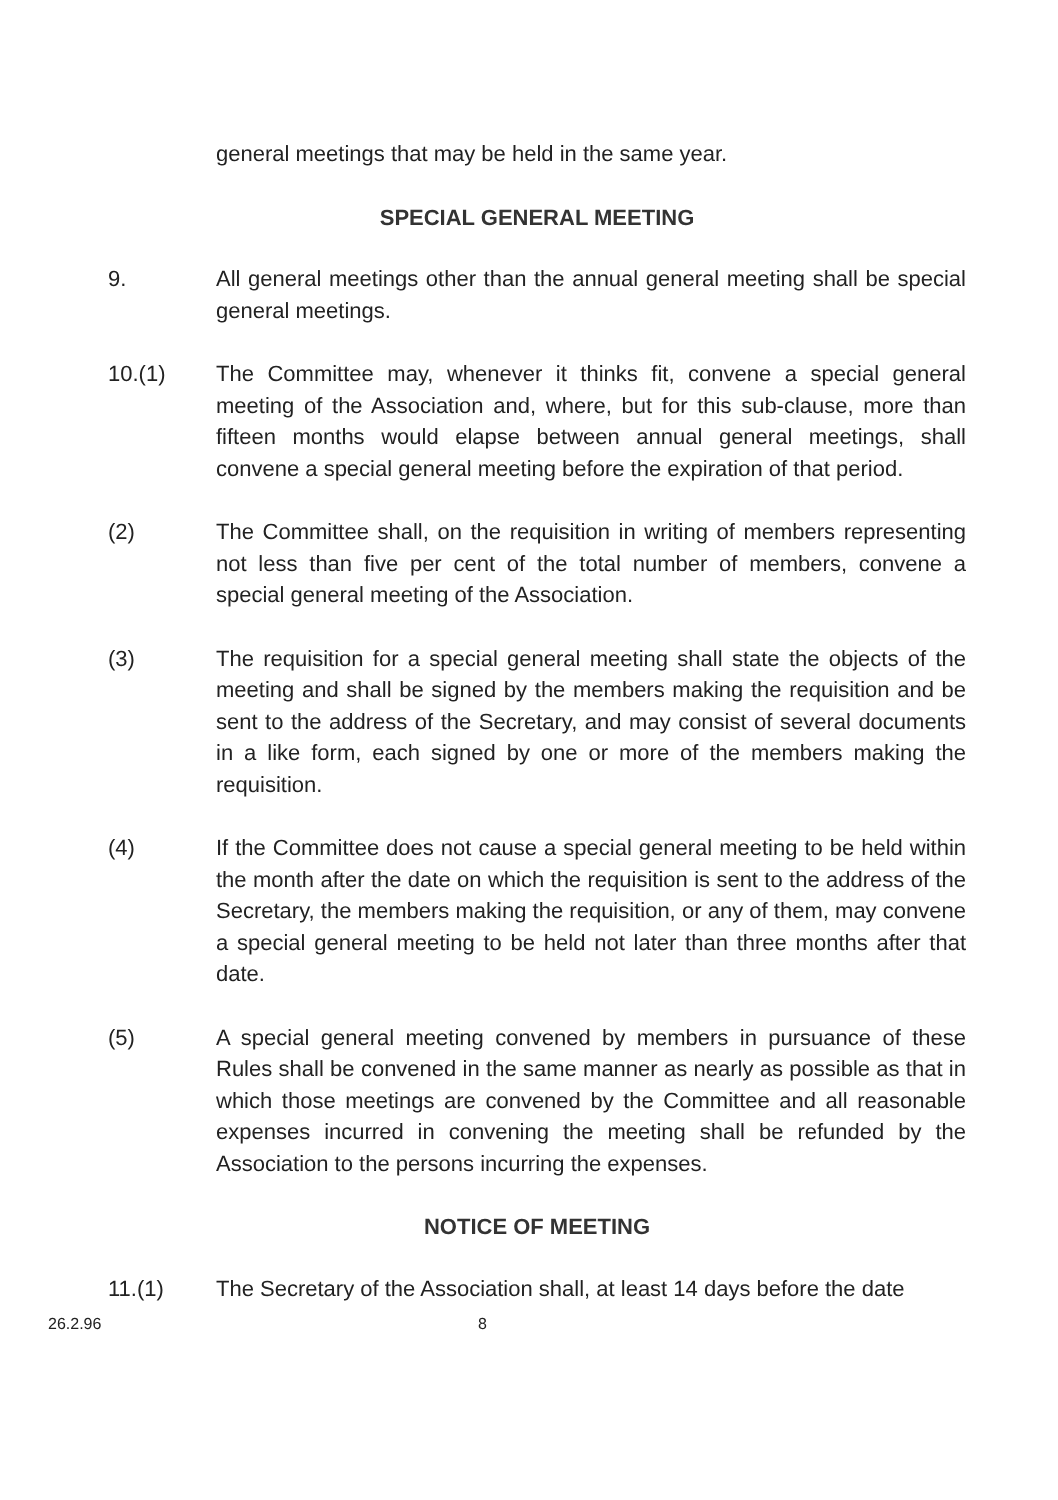general meetings that may be held in the same year.
SPECIAL GENERAL MEETING
9. All general meetings other than the annual general meeting shall be special general meetings.
10.(1) The Committee may, whenever it thinks fit, convene a special general meeting of the Association and, where, but for this sub-clause, more than fifteen months would elapse between annual general meetings, shall convene a special general meeting before the expiration of that period.
(2) The Committee shall, on the requisition in writing of members representing not less than five per cent of the total number of members, convene a special general meeting of the Association.
(3) The requisition for a special general meeting shall state the objects of the meeting and shall be signed by the members making the requisition and be sent to the address of the Secretary, and may consist of several documents in a like form, each signed by one or more of the members making the requisition.
(4) If the Committee does not cause a special general meeting to be held within the month after the date on which the requisition is sent to the address of the Secretary, the members making the requisition, or any of them, may convene a special general meeting to be held not later than three months after that date.
(5) A special general meeting convened by members in pursuance of these Rules shall be convened in the same manner as nearly as possible as that in which those meetings are convened by the Committee and all reasonable expenses incurred in convening the meeting shall be refunded by the Association to the persons incurring the expenses.
NOTICE OF MEETING
11.(1) The Secretary of the Association shall, at least 14 days before the date
26.2.96 8